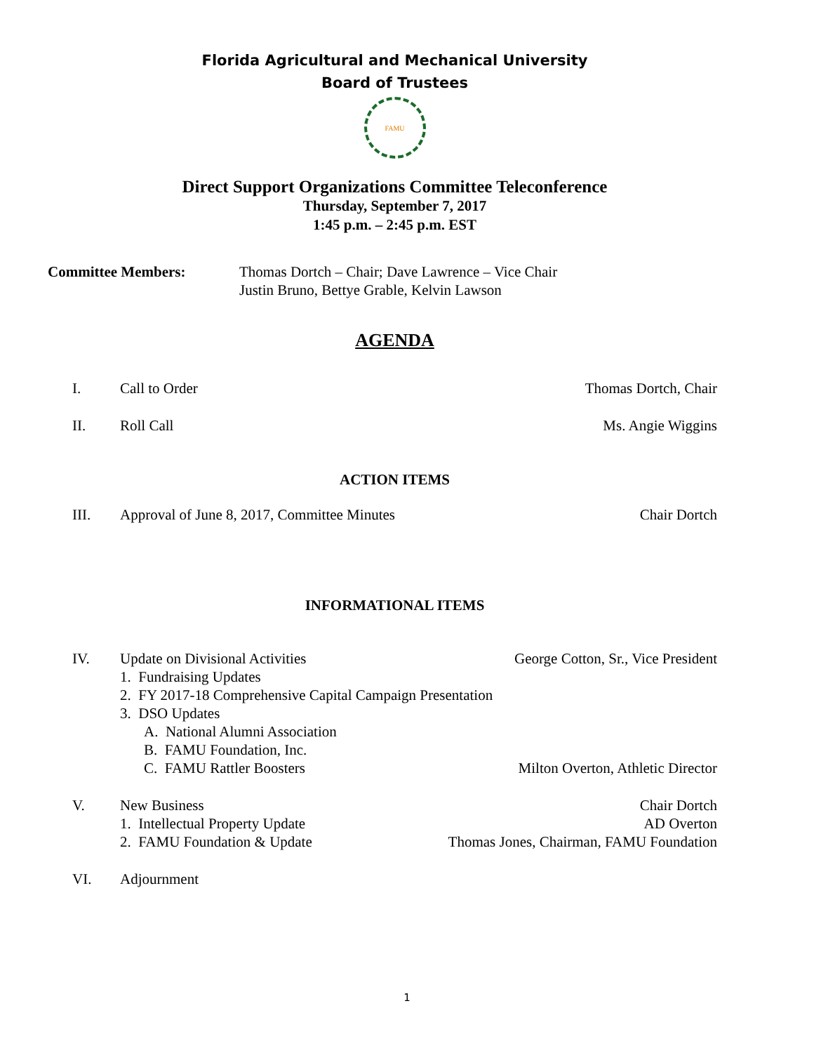Florida Agricultural and Mechanical University
Board of Trustees
FAMU
Direct Support Organizations Committee Teleconference
Thursday, September 7, 2017
1:45 p.m. – 2:45 p.m. EST
Committee Members: Thomas Dortch – Chair; Dave Lawrence – Vice Chair
Justin Bruno, Bettye Grable, Kelvin Lawson
AGENDA
I. Call to Order Thomas Dortch, Chair
II. Roll Call Ms. Angie Wiggins
ACTION ITEMS
III. Approval of June 8, 2017, Committee Minutes
Chair Dortch
INFORMATIONAL ITEMS
IV. Update on Divisional Activities
George Cotton, Sr., Vice President
1. Fundraising Updates
2. FY 2017-18 Comprehensive Capital Campaign Presentation
3. DSO Updates
A. National Alumni Association
B. FAMU Foundation, Inc.
C. FAMU Rattler Boosters Milton Overton, Athletic Director
V. New Business Chair Dortch
1. Intellectual Property Update
AD Overton
2. FAMU Foundation & Update Thomas Jones, Chairman, FAMU Foundation
VI. Adjournment
1